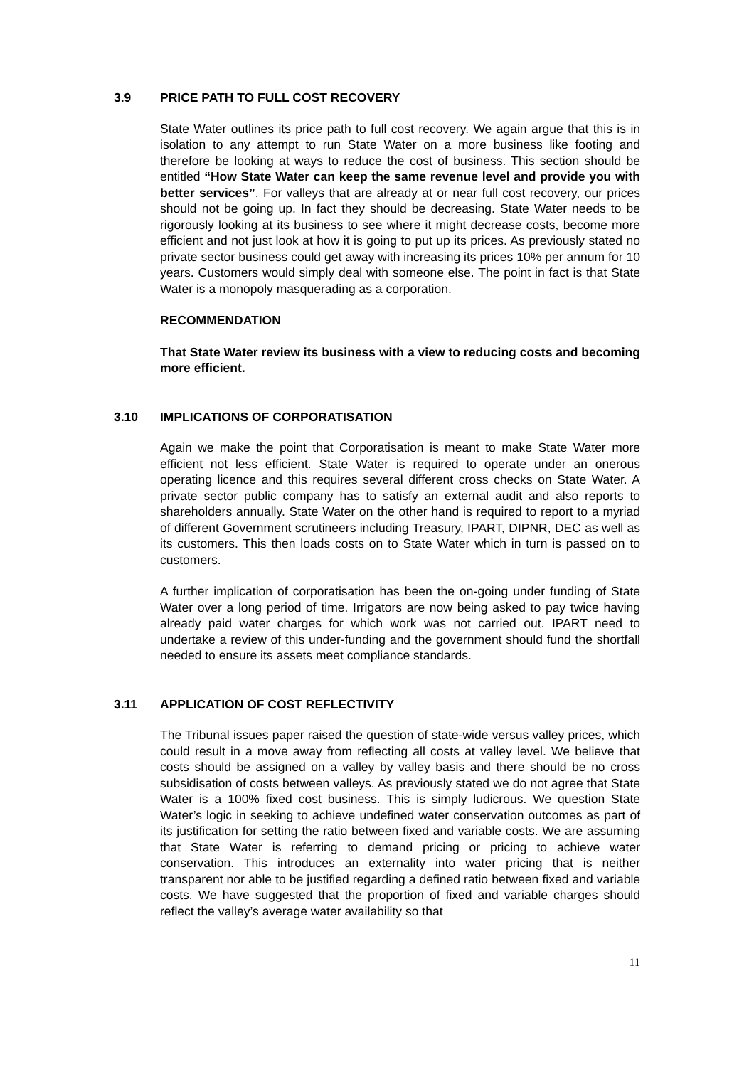3.9 PRICE PATH TO FULL COST RECOVERY
State Water outlines its price path to full cost recovery. We again argue that this is in isolation to any attempt to run State Water on a more business like footing and therefore be looking at ways to reduce the cost of business. This section should be entitled “How State Water can keep the same revenue level and provide you with better services”. For valleys that are already at or near full cost recovery, our prices should not be going up. In fact they should be decreasing. State Water needs to be rigorously looking at its business to see where it might decrease costs, become more efficient and not just look at how it is going to put up its prices. As previously stated no private sector business could get away with increasing its prices 10% per annum for 10 years. Customers would simply deal with someone else. The point in fact is that State Water is a monopoly masquerading as a corporation.
RECOMMENDATION
That State Water review its business with a view to reducing costs and becoming more efficient.
3.10 IMPLICATIONS OF CORPORATISATION
Again we make the point that Corporatisation is meant to make State Water more efficient not less efficient. State Water is required to operate under an onerous operating licence and this requires several different cross checks on State Water. A private sector public company has to satisfy an external audit and also reports to shareholders annually. State Water on the other hand is required to report to a myriad of different Government scrutineers including Treasury, IPART, DIPNR, DEC as well as its customers. This then loads costs on to State Water which in turn is passed on to customers.
A further implication of corporatisation has been the on-going under funding of State Water over a long period of time. Irrigators are now being asked to pay twice having already paid water charges for which work was not carried out. IPART need to undertake a review of this under-funding and the government should fund the shortfall needed to ensure its assets meet compliance standards.
3.11 APPLICATION OF COST REFLECTIVITY
The Tribunal issues paper raised the question of state-wide versus valley prices, which could result in a move away from reflecting all costs at valley level. We believe that costs should be assigned on a valley by valley basis and there should be no cross subsidisation of costs between valleys. As previously stated we do not agree that State Water is a 100% fixed cost business. This is simply ludicrous. We question State Water’s logic in seeking to achieve undefined water conservation outcomes as part of its justification for setting the ratio between fixed and variable costs. We are assuming that State Water is referring to demand pricing or pricing to achieve water conservation. This introduces an externality into water pricing that is neither transparent nor able to be justified regarding a defined ratio between fixed and variable costs. We have suggested that the proportion of fixed and variable charges should reflect the valley’s average water availability so that
11